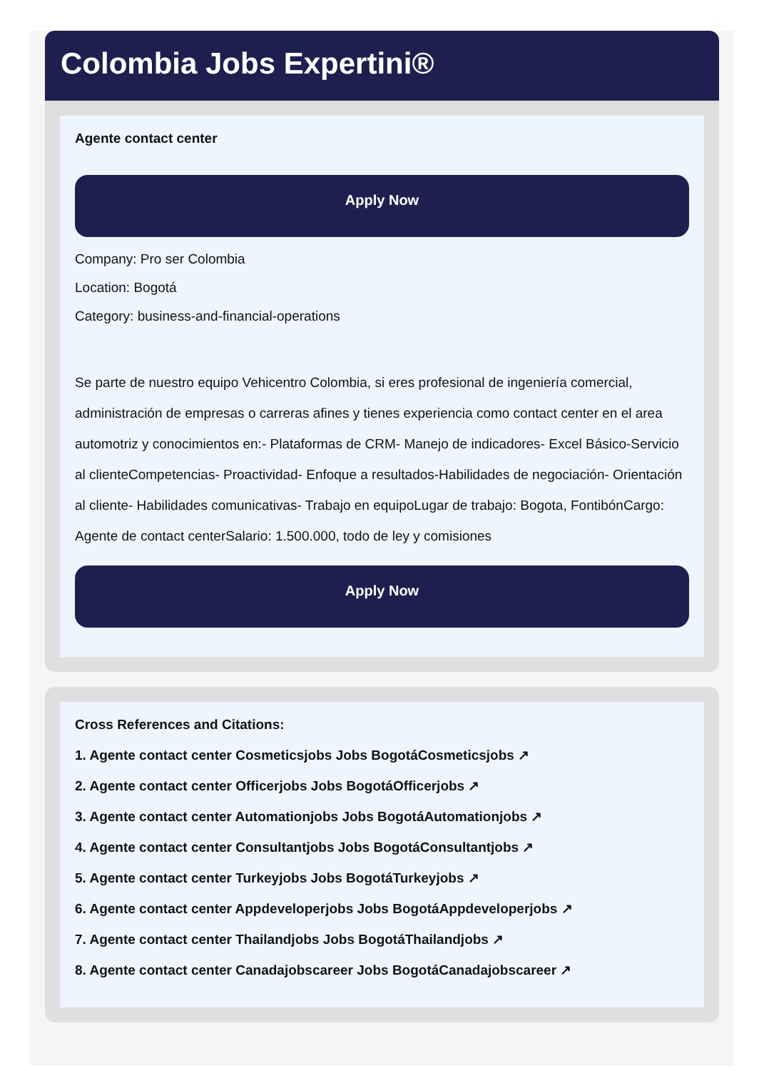Colombia Jobs Expertini®
Agente contact center
Apply Now
Company: Pro ser Colombia
Location: Bogotá
Category: business-and-financial-operations
Se parte de nuestro equipo Vehicentro Colombia, si eres profesional de ingeniería comercial, administración de empresas o carreras afines y tienes experiencia como contact center en el area automotriz y conocimientos en:- Plataformas de CRM- Manejo de indicadores- Excel Básico-Servicio al clienteCompetencias- Proactividad- Enfoque a resultados-Habilidades de negociación- Orientación al cliente- Habilidades comunicativas- Trabajo en equipoLugar de trabajo: Bogota, FontibónCargo: Agente de contact centerSalario: 1.500.000, todo de ley y comisiones
Apply Now
Cross References and Citations:
1. Agente contact center Cosmeticsjobs Jobs BogotáCosmeticsjobs ↗
2. Agente contact center Officerjobs Jobs BogotáOfficerjobs ↗
3. Agente contact center Automationjobs Jobs BogotáAutomationjobs ↗
4. Agente contact center Consultantjobs Jobs BogotáConsultantjobs ↗
5. Agente contact center Turkeyjobs Jobs BogotáTurkeyjobs ↗
6. Agente contact center Appdeveloperjobs Jobs BogotáAppdeveloperjobs ↗
7. Agente contact center Thailandjobs Jobs BogotáThailandjobs ↗
8. Agente contact center Canadajobscareer Jobs BogotáCanadajobscareer ↗